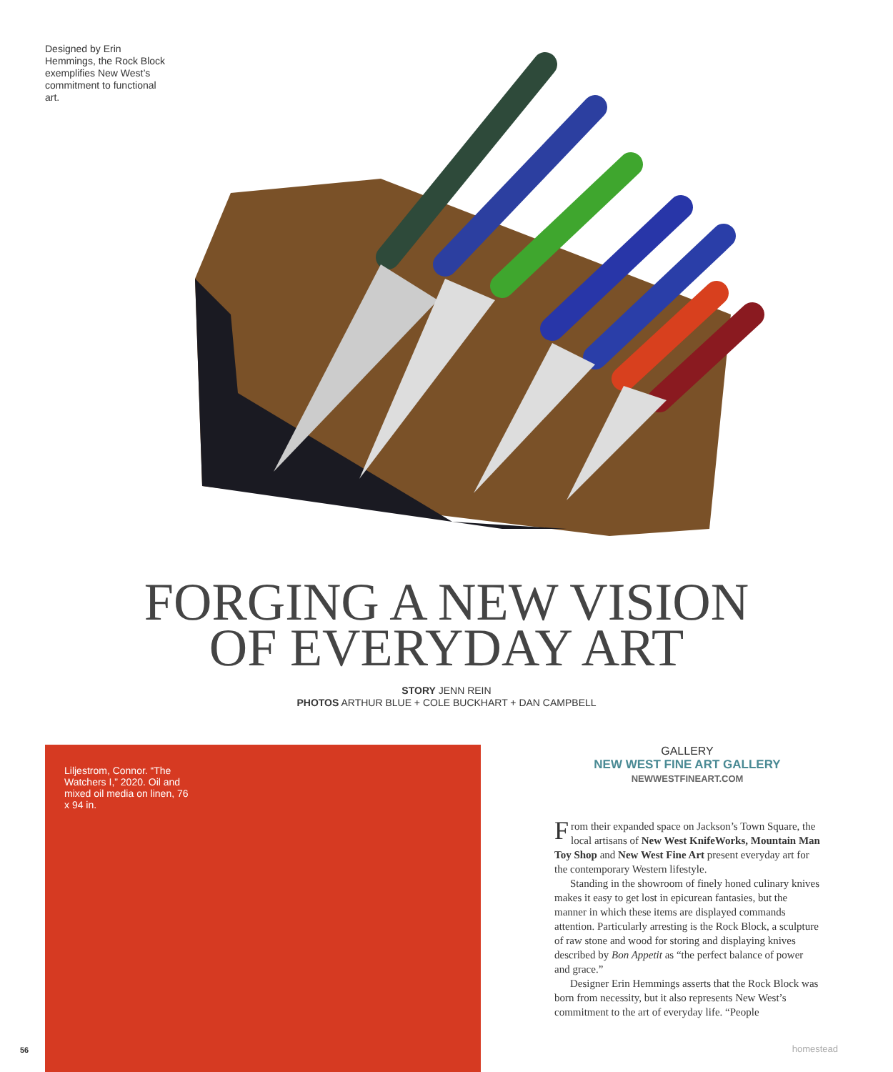Designed by Erin Hemmings, the Rock Block exemplifies New West’s commitment to functional art.
FORGING A NEW VISION
OF EVERYDAY ART
STORY JENN REIN
PHOTOS ARTHUR BLUE + COLE BUCKHART + DAN CAMPBELL
Liljestrom, Connor. “The Watchers I,” 2020. Oil and mixed oil media on linen, 76 x 94 in.
GALLERY
NEW WEST FINE ART GALLERY
NEWWESTFINEART.COM
From their expanded space on Jackson’s Town Square, the local artisans of New West KnifeWorks, Mountain Man Toy Shop and New West Fine Art present everyday art for the contemporary Western lifestyle.
Standing in the showroom of finely honed culinary knives makes it easy to get lost in epicurean fantasies, but the manner in which these items are displayed commands attention. Particularly arresting is the Rock Block, a sculpture of raw stone and wood for storing and displaying knives described by Bon Appetit as “the perfect balance of power and grace.”
Designer Erin Hemmings asserts that the Rock Block was born from necessity, but it also represents New West’s commitment to the art of everyday life. “People
56 homestead